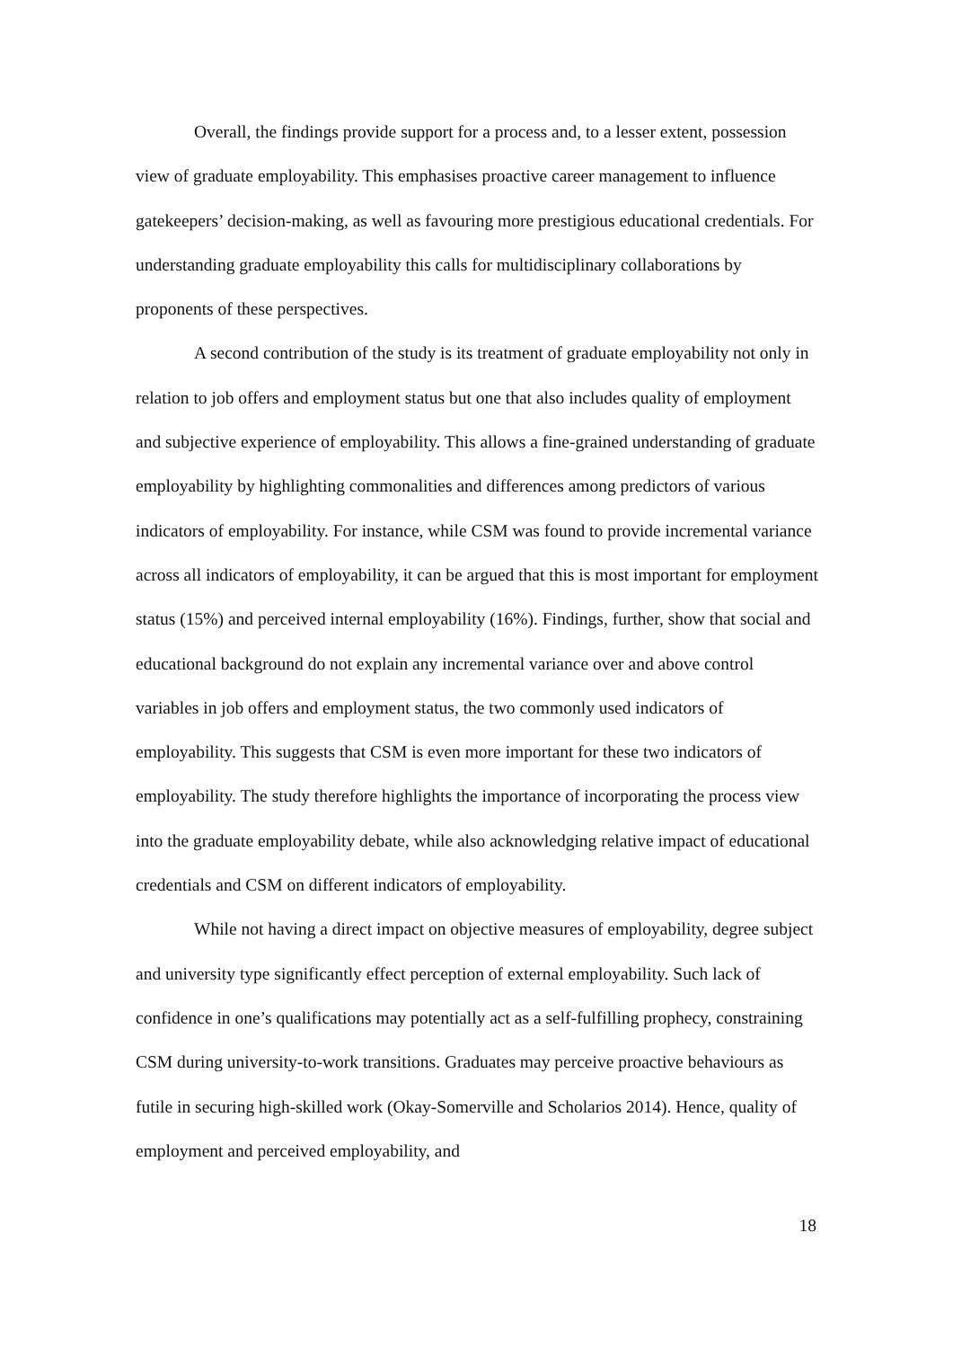Overall, the findings provide support for a process and, to a lesser extent, possession view of graduate employability. This emphasises proactive career management to influence gatekeepers’ decision-making, as well as favouring more prestigious educational credentials. For understanding graduate employability this calls for multidisciplinary collaborations by proponents of these perspectives.
A second contribution of the study is its treatment of graduate employability not only in relation to job offers and employment status but one that also includes quality of employment and subjective experience of employability. This allows a fine-grained understanding of graduate employability by highlighting commonalities and differences among predictors of various indicators of employability. For instance, while CSM was found to provide incremental variance across all indicators of employability, it can be argued that this is most important for employment status (15%) and perceived internal employability (16%). Findings, further, show that social and educational background do not explain any incremental variance over and above control variables in job offers and employment status, the two commonly used indicators of employability. This suggests that CSM is even more important for these two indicators of employability. The study therefore highlights the importance of incorporating the process view into the graduate employability debate, while also acknowledging relative impact of educational credentials and CSM on different indicators of employability.
While not having a direct impact on objective measures of employability, degree subject and university type significantly effect perception of external employability. Such lack of confidence in one’s qualifications may potentially act as a self-fulfilling prophecy, constraining CSM during university-to-work transitions. Graduates may perceive proactive behaviours as futile in securing high-skilled work (Okay-Somerville and Scholarios 2014). Hence, quality of employment and perceived employability, and
18